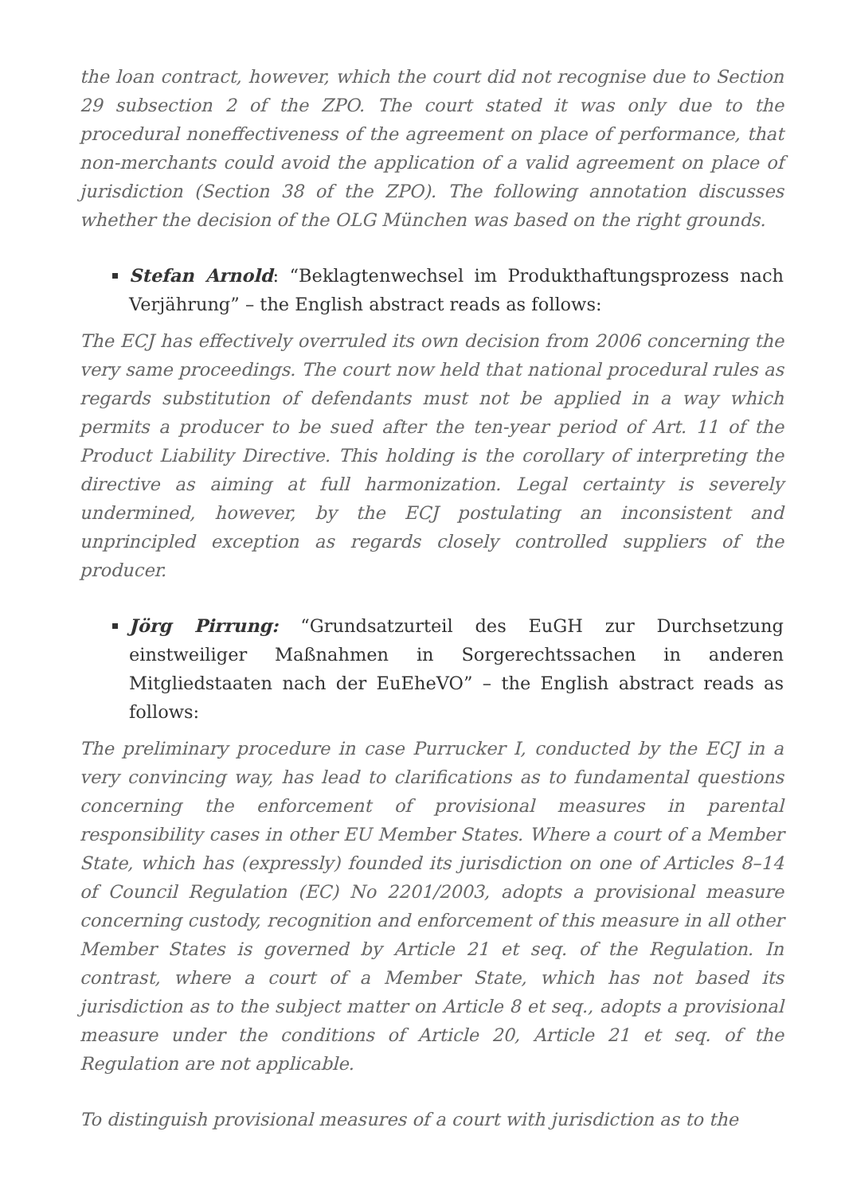the loan contract, however, which the court did not recognise due to Section 29 subsection 2 of the ZPO. The court stated it was only due to the procedural noneffectiveness of the agreement on place of performance, that non-merchants could avoid the application of a valid agreement on place of jurisdiction (Section 38 of the ZPO). The following annotation discusses whether the decision of the OLG München was based on the right grounds.
Stefan Arnold: “Beklagtenwechsel im Produkthaftungsprozess nach Verjährung” – the English abstract reads as follows:
The ECJ has effectively overruled its own decision from 2006 concerning the very same proceedings. The court now held that national procedural rules as regards substitution of defendants must not be applied in a way which permits a producer to be sued after the ten-year period of Art. 11 of the Product Liability Directive. This holding is the corollary of interpreting the directive as aiming at full harmonization. Legal certainty is severely undermined, however, by the ECJ postulating an inconsistent and unprincipled exception as regards closely controlled suppliers of the producer.
Jörg Pirrung: “Grundsatzurteil des EuGH zur Durchsetzung einstweiliger Maßnahmen in Sorgerechtssachen in anderen Mitgliedstaaten nach der EuEheVO” – the English abstract reads as follows:
The preliminary procedure in case Purrucker I, conducted by the ECJ in a very convincing way, has lead to clarifications as to fundamental questions concerning the enforcement of provisional measures in parental responsibility cases in other EU Member States. Where a court of a Member State, which has (expressly) founded its jurisdiction on one of Articles 8–14 of Council Regulation (EC) No 2201/2003, adopts a provisional measure concerning custody, recognition and enforcement of this measure in all other Member States is governed by Article 21 et seq. of the Regulation. In contrast, where a court of a Member State, which has not based its jurisdiction as to the subject matter on Article 8 et seq., adopts a provisional measure under the conditions of Article 20, Article 21 et seq. of the Regulation are not applicable.
To distinguish provisional measures of a court with jurisdiction as to the